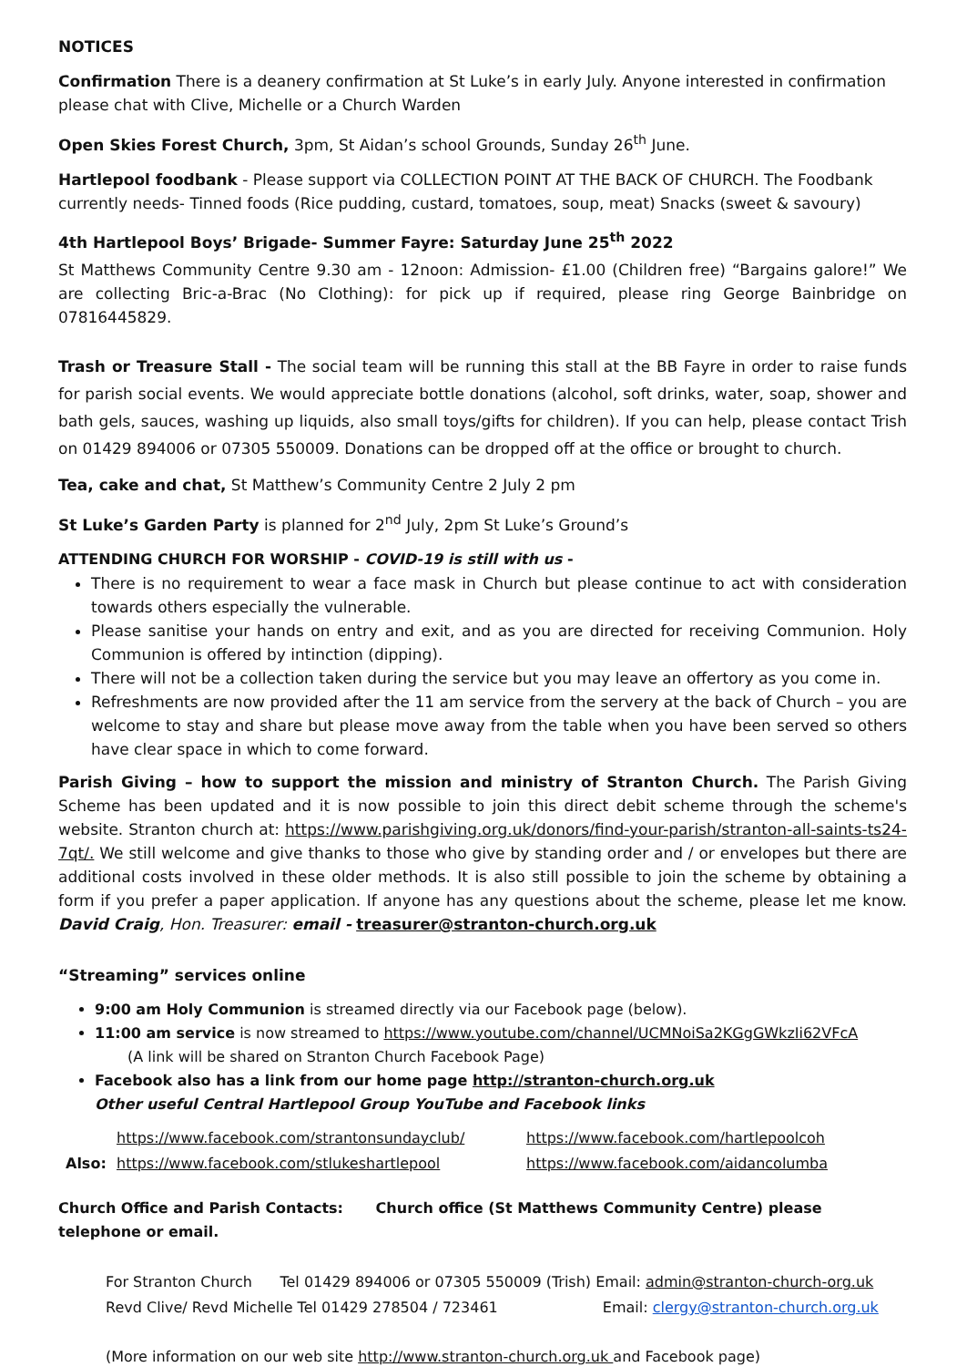NOTICES
Confirmation There is a deanery confirmation at St Luke’s in early July. Anyone interested in confirmation please chat with Clive, Michelle or a Church Warden
Open Skies Forest Church, 3pm, St Aidan’s school Grounds, Sunday 26<sup>th</sup> June.
Hartlepool foodbank - Please support via COLLECTION POINT AT THE BACK OF CHURCH. The Foodbank currently needs- Tinned foods (Rice pudding, custard, tomatoes, soup, meat) Snacks (sweet & savoury)
4th Hartlepool Boys’ Brigade- Summer Fayre: Saturday June 25<sup>th</sup> 2022
St Matthews Community Centre 9.30 am - 12noon: Admission- £1.00 (Children free) “Bargains galore!” We are collecting Bric-a-Brac (No Clothing): for pick up if required, please ring George Bainbridge on 07816445829.
Trash or Treasure Stall - The social team will be running this stall at the BB Fayre in order to raise funds for parish social events. We would appreciate bottle donations (alcohol, soft drinks, water, soap, shower and bath gels, sauces, washing up liquids, also small toys/gifts for children). If you can help, please contact Trish on 01429 894006 or 07305 550009. Donations can be dropped off at the office or brought to church.
Tea, cake and chat, St Matthew’s Community Centre 2 July 2 pm
St Luke’s Garden Party is planned for 2<sup>nd</sup> July, 2pm St Luke’s Ground’s
ATTENDING CHURCH FOR WORSHIP - COVID-19 is still with us -
There is no requirement to wear a face mask in Church but please continue to act with consideration towards others especially the vulnerable.
Please sanitise your hands on entry and exit, and as you are directed for receiving Communion. Holy Communion is offered by intinction (dipping).
There will not be a collection taken during the service but you may leave an offertory as you come in.
Refreshments are now provided after the 11 am service from the servery at the back of Church – you are welcome to stay and share but please move away from the table when you have been served so others have clear space in which to come forward.
Parish Giving – how to support the mission and ministry of Stranton Church. The Parish Giving Scheme has been updated and it is now possible to join this direct debit scheme through the scheme's website. Stranton church at: https://www.parishgiving.org.uk/donors/find-your-parish/stranton-all-saints-ts24-7qt/. We still welcome and give thanks to those who give by standing order and / or envelopes but there are additional costs involved in these older methods. It is also still possible to join the scheme by obtaining a form if you prefer a paper application. If anyone has any questions about the scheme, please let me know. David Craig, Hon. Treasurer: email - treasurer@stranton-church.org.uk
“Streaming” services online
9:00 am Holy Communion is streamed directly via our Facebook page (below).
11:00 am service is now streamed to https://www.youtube.com/channel/UCMNoiSa2KGgGWkzIi62VFcA
(A link will be shared on Stranton Church Facebook Page)
Facebook also has a link from our home page http://stranton-church.org.uk
Other useful Central Hartlepool Group YouTube and Facebook links
https://www.facebook.com/strantonsundayclub/ https://www.facebook.com/hartlepoolcoh
Also: https://www.facebook.com/stlukeshartlepool https://www.facebook.com/aidancolumba
Church Office and Parish Contacts: Church office (St Matthews Community Centre) please telephone or email.
For Stranton Church Tel 01429 894006 or 07305 550009 (Trish) Email: admin@stranton-church-org.uk
Revd Clive/ Revd Michelle Tel 01429 278504 / 723461 Email: clergy@stranton-church.org.uk
(More information on our web site http://www.stranton-church.org.uk and Facebook page)